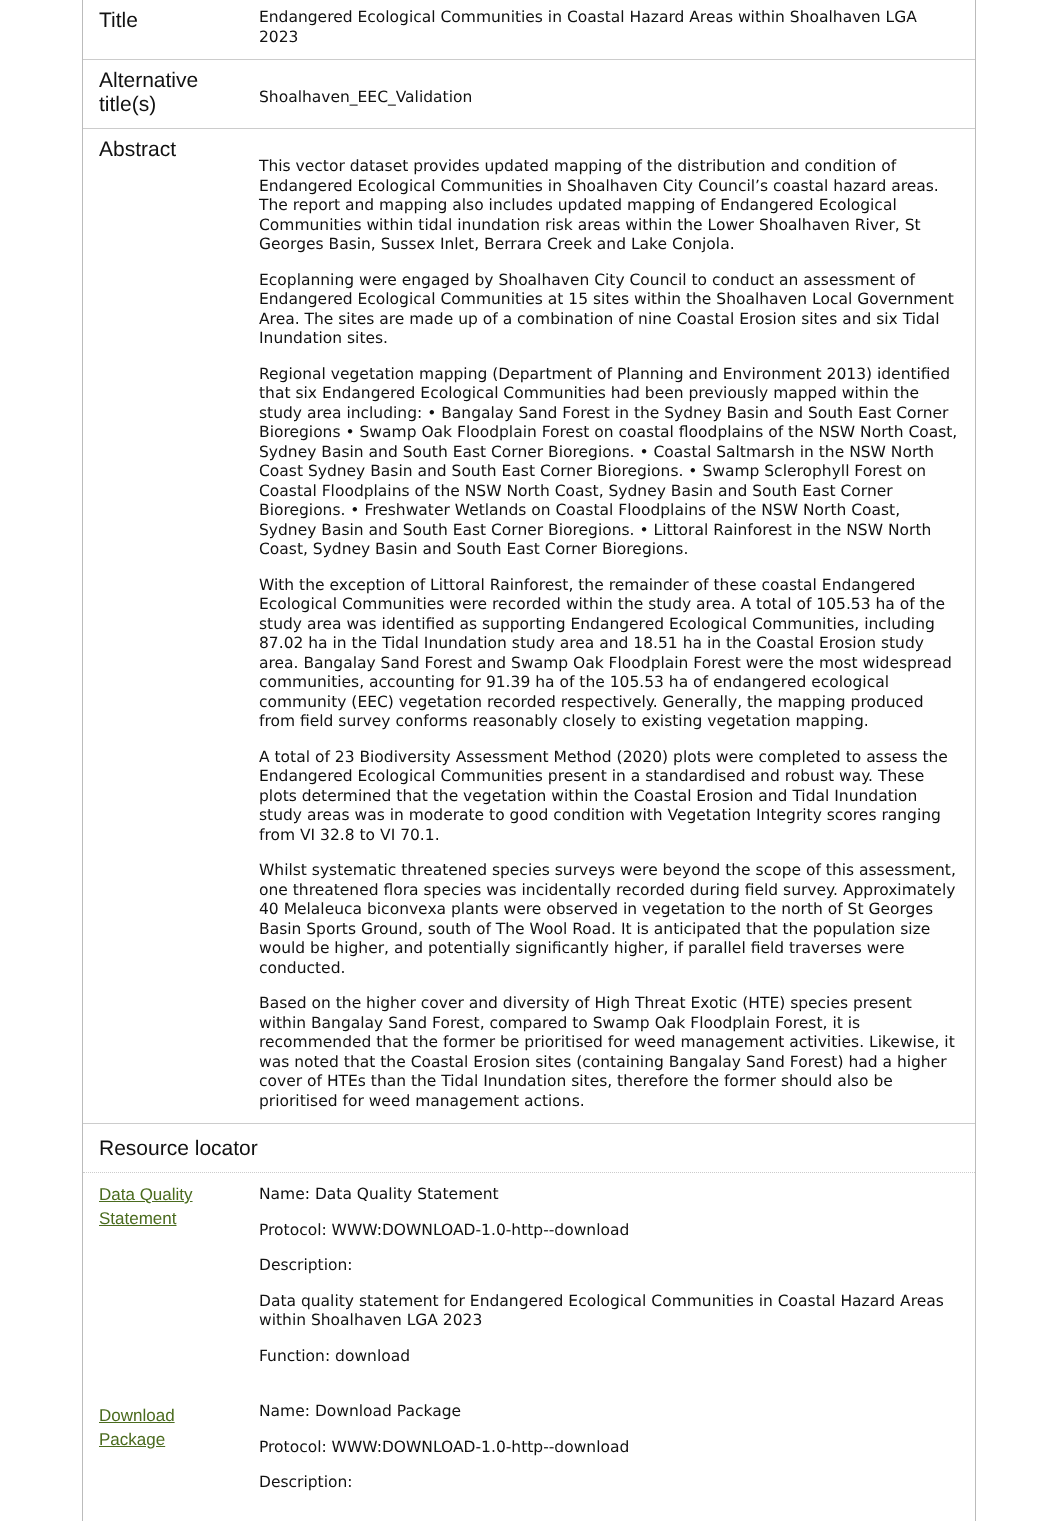| Title | Endangered Ecological Communities in Coastal Hazard Areas within Shoalhaven LGA 2023 |
| Alternative title(s) | Shoalhaven_EEC_Validation |
| Abstract | This vector dataset provides updated mapping of the distribution and condition of Endangered Ecological Communities in Shoalhaven City Council’s coastal hazard areas. The report and mapping also includes updated mapping of Endangered Ecological Communities within tidal inundation risk areas within the Lower Shoalhaven River, St Georges Basin, Sussex Inlet, Berrara Creek and Lake Conjola. Ecoplanning were engaged by Shoalhaven City Council to conduct an assessment of Endangered Ecological Communities at 15 sites within the Shoalhaven Local Government Area. The sites are made up of a combination of nine Coastal Erosion sites and six Tidal Inundation sites. Regional vegetation mapping (Department of Planning and Environment 2013) identified that six Endangered Ecological Communities had been previously mapped within the study area including: • Bangalay Sand Forest in the Sydney Basin and South East Corner Bioregions • Swamp Oak Floodplain Forest on coastal floodplains of the NSW North Coast, Sydney Basin and South East Corner Bioregions. • Coastal Saltmarsh in the NSW North Coast Sydney Basin and South East Corner Bioregions. • Swamp Sclerophyll Forest on Coastal Floodplains of the NSW North Coast, Sydney Basin and South East Corner Bioregions. • Freshwater Wetlands on Coastal Floodplains of the NSW North Coast, Sydney Basin and South East Corner Bioregions. • Littoral Rainforest in the NSW North Coast, Sydney Basin and South East Corner Bioregions. With the exception of Littoral Rainforest, the remainder of these coastal Endangered Ecological Communities were recorded within the study area. A total of 105.53 ha of the study area was identified as supporting Endangered Ecological Communities, including 87.02 ha in the Tidal Inundation study area and 18.51 ha in the Coastal Erosion study area. Bangalay Sand Forest and Swamp Oak Floodplain Forest were the most widespread communities, accounting for 91.39 ha of the 105.53 ha of endangered ecological community (EEC) vegetation recorded respectively. Generally, the mapping produced from field survey conforms reasonably closely to existing vegetation mapping. A total of 23 Biodiversity Assessment Method (2020) plots were completed to assess the Endangered Ecological Communities present in a standardised and robust way. These plots determined that the vegetation within the Coastal Erosion and Tidal Inundation study areas was in moderate to good condition with Vegetation Integrity scores ranging from VI 32.8 to VI 70.1. Whilst systematic threatened species surveys were beyond the scope of this assessment, one threatened flora species was incidentally recorded during field survey. Approximately 40 Melaleuca biconvexa plants were observed in vegetation to the north of St Georges Basin Sports Ground, south of The Wool Road. It is anticipated that the population size would be higher, and potentially significantly higher, if parallel field traverses were conducted. Based on the higher cover and diversity of High Threat Exotic (HTE) species present within Bangalay Sand Forest, compared to Swamp Oak Floodplain Forest, it is recommended that the former be prioritised for weed management activities. Likewise, it was noted that the Coastal Erosion sites (containing Bangalay Sand Forest) had a higher cover of HTEs than the Tidal Inundation sites, therefore the former should also be prioritised for weed management actions. |
Resource locator
| Data Quality Statement | Name: Data Quality Statement Protocol: WWW:DOWNLOAD-1.0-http--download Description: Data quality statement for Endangered Ecological Communities in Coastal Hazard Areas within Shoalhaven LGA 2023 Function: download |
| Download Package | Name: Download Package Protocol: WWW:DOWNLOAD-1.0-http--download Description: |